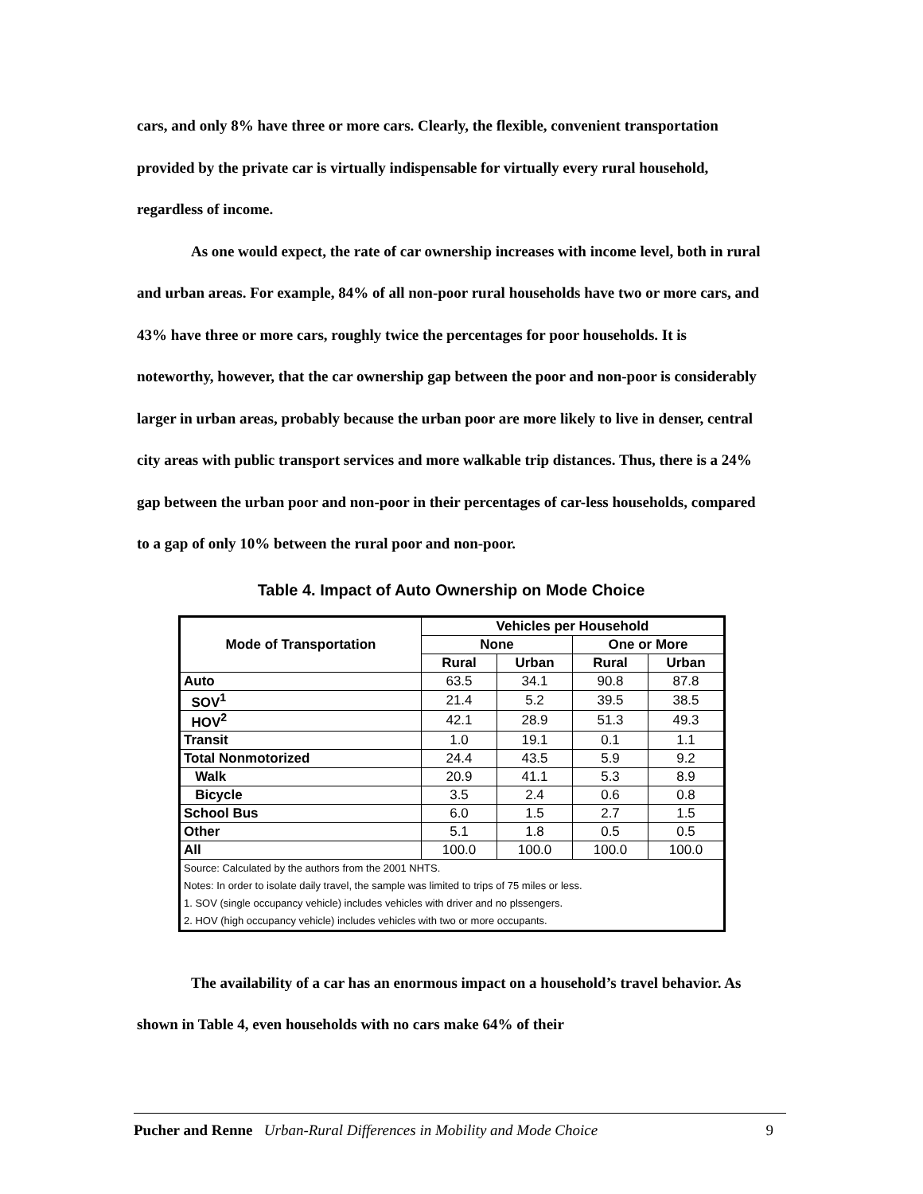cars, and only 8% have three or more cars. Clearly, the flexible, convenient transportation provided by the private car is virtually indispensable for virtually every rural household, regardless of income.
As one would expect, the rate of car ownership increases with income level, both in rural and urban areas. For example, 84% of all non-poor rural households have two or more cars, and 43% have three or more cars, roughly twice the percentages for poor households. It is noteworthy, however, that the car ownership gap between the poor and non-poor is considerably larger in urban areas, probably because the urban poor are more likely to live in denser, central city areas with public transport services and more walkable trip distances. Thus, there is a 24% gap between the urban poor and non-poor in their percentages of car-less households, compared to a gap of only 10% between the rural poor and non-poor.
Table 4. Impact of Auto Ownership on Mode Choice
| Mode of Transportation | Vehicles per Household | | | |
| --- | --- | --- | --- | --- |
| | None | | One or More | |
| | Rural | Urban | Rural | Urban |
| Auto | 63.5 | 34.1 | 90.8 | 87.8 |
| SOV<sup>1</sup> | 21.4 | 5.2 | 39.5 | 38.5 |
| HOV<sup>2</sup> | 42.1 | 28.9 | 51.3 | 49.3 |
| Transit | 1.0 | 19.1 | 0.1 | 1.1 |
| Total Nonmotorized | 24.4 | 43.5 | 5.9 | 9.2 |
| Walk | 20.9 | 41.1 | 5.3 | 8.9 |
| Bicycle | 3.5 | 2.4 | 0.6 | 0.8 |
| School Bus | 6.0 | 1.5 | 2.7 | 1.5 |
| Other | 5.1 | 1.8 | 0.5 | 0.5 |
| All | 100.0 | 100.0 | 100.0 | 100.0 |
| Source: Calculated by the authors from the 2001 NHTS. | | | | |
| Notes: In order to isolate daily travel, the sample was limited to trips of 75 miles or less. | | | | |
| 1. SOV (single occupancy vehicle) includes vehicles with driver and no plssengers. | | | | |
| 2. HOV (high occupancy vehicle) includes vehicles with two or more occupants. | | | | |
The availability of a car has an enormous impact on a household’s travel behavior. As shown in Table 4, even households with no cars make 64% of their
Pucher and Renne Urban-Rural Differences in Mobility and Mode Choice 9